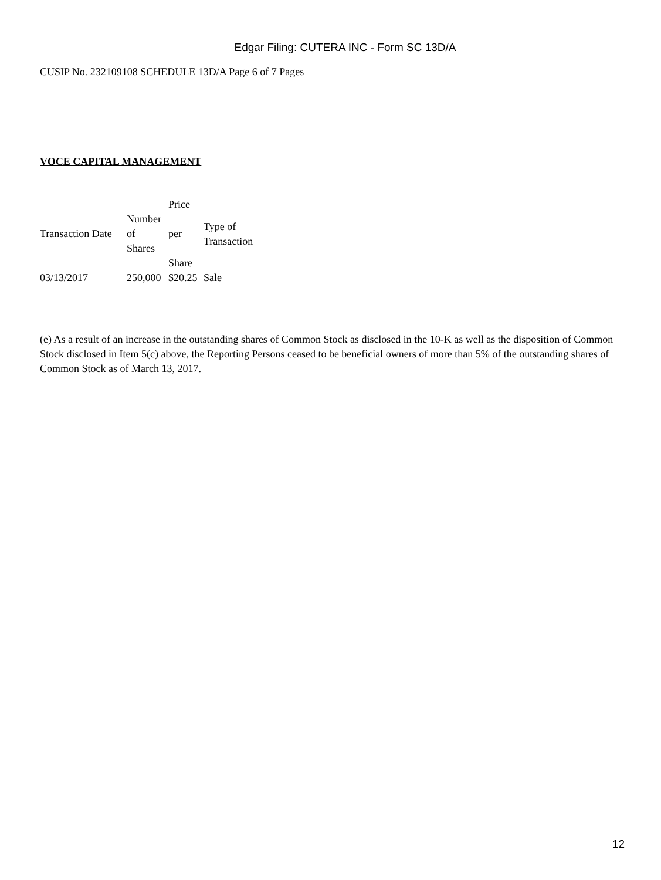Edgar Filing: CUTERA INC - Form SC 13D/A
CUSIP No. 232109108 SCHEDULE 13D/A Page 6 of 7 Pages
VOCE CAPITAL MANAGEMENT
| Transaction Date | Number of Shares | Price per Share | Type of Transaction |
| 03/13/2017 | 250,000 | $20.25 | Sale |
(e) As a result of an increase in the outstanding shares of Common Stock as disclosed in the 10-K as well as the disposition of Common Stock disclosed in Item 5(c) above, the Reporting Persons ceased to be beneficial owners of more than 5% of the outstanding shares of Common Stock as of March 13, 2017.
12